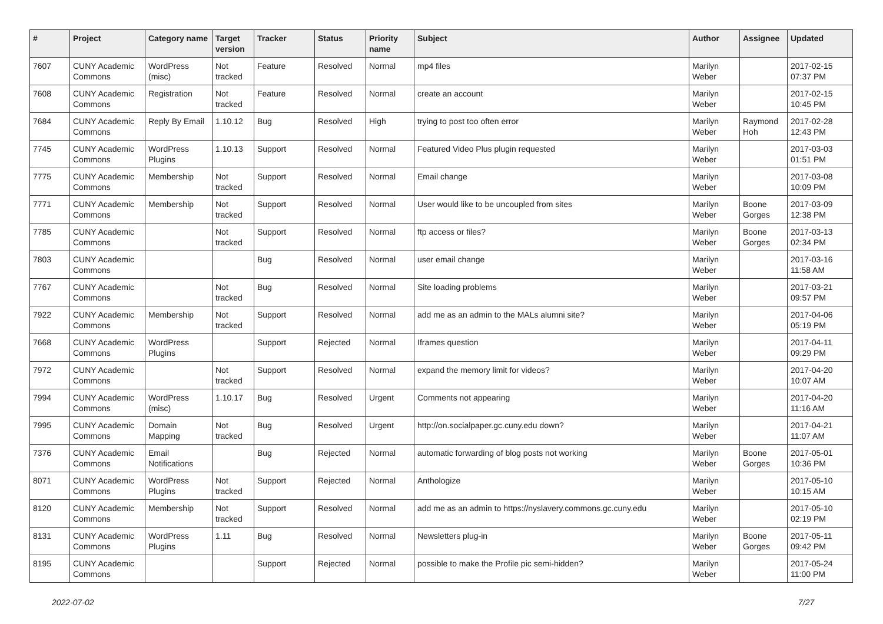| # | Project | Category name | Target version | Tracker | Status | Priority name | Subject | Author | Assignee | Updated |
| --- | --- | --- | --- | --- | --- | --- | --- | --- | --- | --- |
| 7607 | CUNY Academic Commons | WordPress (misc) | Not tracked | Feature | Resolved | Normal | mp4 files | Marilyn Weber | | 2017-02-15 07:37 PM |
| 7608 | CUNY Academic Commons | Registration | Not tracked | Feature | Resolved | Normal | create an account | Marilyn Weber | | 2017-02-15 10:45 PM |
| 7684 | CUNY Academic Commons | Reply By Email | 1.10.12 | Bug | Resolved | High | trying to post too often error | Marilyn Weber | Raymond Hoh | 2017-02-28 12:43 PM |
| 7745 | CUNY Academic Commons | WordPress Plugins | 1.10.13 | Support | Resolved | Normal | Featured Video Plus plugin requested | Marilyn Weber | | 2017-03-03 01:51 PM |
| 7775 | CUNY Academic Commons | Membership | Not tracked | Support | Resolved | Normal | Email change | Marilyn Weber | | 2017-03-08 10:09 PM |
| 7771 | CUNY Academic Commons | Membership | Not tracked | Support | Resolved | Normal | User would like to be uncoupled from sites | Marilyn Weber | Boone Gorges | 2017-03-09 12:38 PM |
| 7785 | CUNY Academic Commons | | Not tracked | Support | Resolved | Normal | ftp access or files? | Marilyn Weber | Boone Gorges | 2017-03-13 02:34 PM |
| 7803 | CUNY Academic Commons | | | Bug | Resolved | Normal | user email change | Marilyn Weber | | 2017-03-16 11:58 AM |
| 7767 | CUNY Academic Commons | | Not tracked | Bug | Resolved | Normal | Site loading problems | Marilyn Weber | | 2017-03-21 09:57 PM |
| 7922 | CUNY Academic Commons | Membership | Not tracked | Support | Resolved | Normal | add me as an admin to the MALs alumni site? | Marilyn Weber | | 2017-04-06 05:19 PM |
| 7668 | CUNY Academic Commons | WordPress Plugins | | Support | Rejected | Normal | Iframes question | Marilyn Weber | | 2017-04-11 09:29 PM |
| 7972 | CUNY Academic Commons | | Not tracked | Support | Resolved | Normal | expand the memory limit for videos? | Marilyn Weber | | 2017-04-20 10:07 AM |
| 7994 | CUNY Academic Commons | WordPress (misc) | 1.10.17 | Bug | Resolved | Urgent | Comments not appearing | Marilyn Weber | | 2017-04-20 11:16 AM |
| 7995 | CUNY Academic Commons | Domain Mapping | Not tracked | Bug | Resolved | Urgent | http://on.socialpaper.gc.cuny.edu down? | Marilyn Weber | | 2017-04-21 11:07 AM |
| 7376 | CUNY Academic Commons | Email Notifications | | Bug | Rejected | Normal | automatic forwarding of blog posts not working | Marilyn Weber | Boone Gorges | 2017-05-01 10:36 PM |
| 8071 | CUNY Academic Commons | WordPress Plugins | Not tracked | Support | Rejected | Normal | Anthologize | Marilyn Weber | | 2017-05-10 10:15 AM |
| 8120 | CUNY Academic Commons | Membership | Not tracked | Support | Resolved | Normal | add me as an admin to https://nyslavery.commons.gc.cuny.edu | Marilyn Weber | | 2017-05-10 02:19 PM |
| 8131 | CUNY Academic Commons | WordPress Plugins | 1.11 | Bug | Resolved | Normal | Newsletters plug-in | Marilyn Weber | Boone Gorges | 2017-05-11 09:42 PM |
| 8195 | CUNY Academic Commons | | | Support | Rejected | Normal | possible to make the Profile pic semi-hidden? | Marilyn Weber | | 2017-05-24 11:00 PM |
2022-07-02 7/27